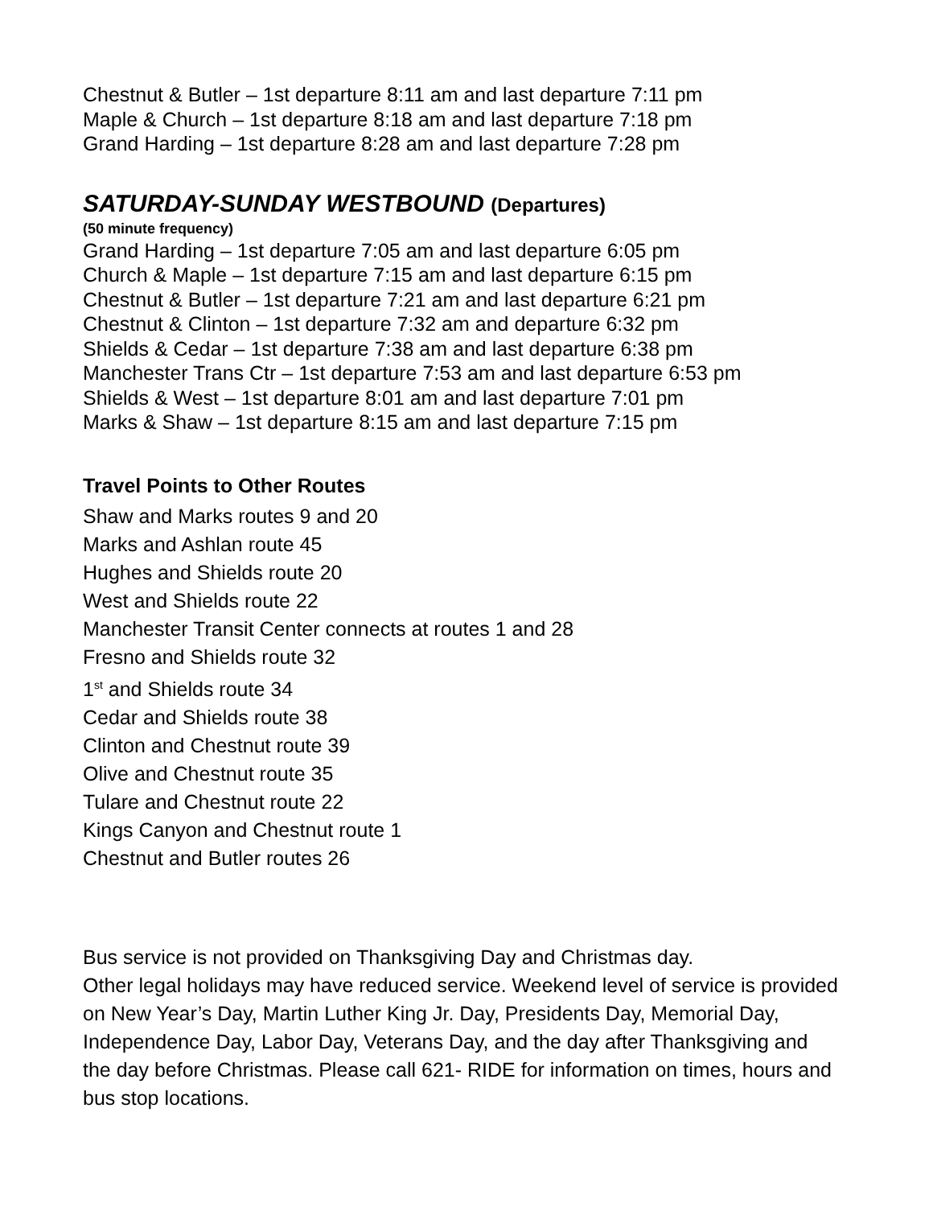Chestnut & Butler – 1st departure 8:11 am and last departure 7:11 pm
Maple & Church – 1st departure 8:18 am and last departure 7:18 pm
Grand Harding – 1st departure 8:28 am and last departure 7:28 pm
SATURDAY-SUNDAY WESTBOUND (Departures)
(50 minute frequency)
Grand Harding – 1st departure 7:05 am and last departure 6:05 pm
Church & Maple – 1st departure 7:15 am and last departure 6:15 pm
Chestnut & Butler – 1st departure 7:21 am and last departure 6:21 pm
Chestnut & Clinton – 1st departure 7:32 am and departure 6:32 pm
Shields & Cedar – 1st departure 7:38 am and last departure 6:38 pm
Manchester Trans Ctr – 1st departure 7:53 am and last departure 6:53 pm
Shields & West – 1st departure 8:01 am and last departure 7:01 pm
Marks & Shaw – 1st departure 8:15 am and last departure 7:15 pm
Travel Points to Other Routes
Shaw and Marks routes 9 and 20
Marks and Ashlan route 45
Hughes and Shields route 20
West and Shields route 22
Manchester Transit Center connects at routes 1 and 28
Fresno and Shields route 32
1<sup>st</sup> and Shields route 34
Cedar and Shields route 38
Clinton and Chestnut route 39
Olive and Chestnut route 35
Tulare and Chestnut route 22
Kings Canyon and Chestnut route 1
Chestnut and Butler routes 26
Bus service is not provided on Thanksgiving Day and Christmas day.
Other legal holidays may have reduced service. Weekend level of service is provided on New Year’s Day, Martin Luther King Jr. Day, Presidents Day, Memorial Day, Independence Day, Labor Day, Veterans Day, and the day after Thanksgiving and the day before Christmas. Please call 621- RIDE for information on times, hours and bus stop locations.